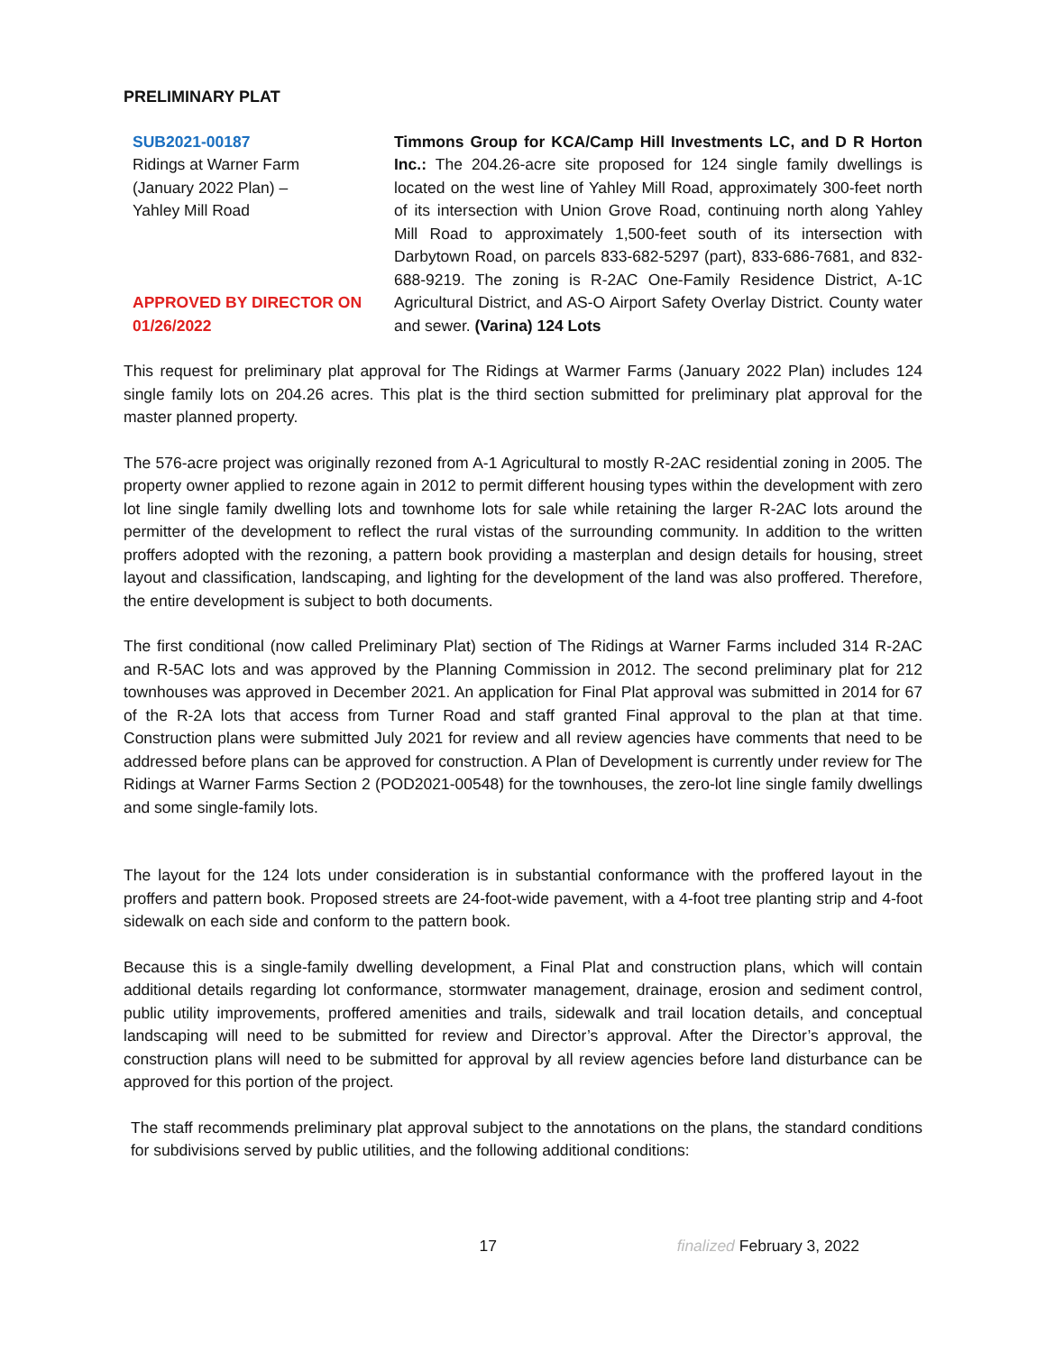PRELIMINARY PLAT
SUB2021-00187
Ridings at Warner Farm
(January 2022 Plan) –
Yahley Mill Road
APPROVED BY DIRECTOR ON
01/26/2022
Timmons Group for KCA/Camp Hill Investments LC, and D R Horton Inc.: The 204.26-acre site proposed for 124 single family dwellings is located on the west line of Yahley Mill Road, approximately 300-feet north of its intersection with Union Grove Road, continuing north along Yahley Mill Road to approximately 1,500-feet south of its intersection with Darbytown Road, on parcels 833-682-5297 (part), 833-686-7681, and 832-688-9219. The zoning is R-2AC One-Family Residence District, A-1C Agricultural District, and AS-O Airport Safety Overlay District. County water and sewer. (Varina) 124 Lots
This request for preliminary plat approval for The Ridings at Warmer Farms (January 2022 Plan) includes 124 single family lots on 204.26 acres. This plat is the third section submitted for preliminary plat approval for the master planned property.
The 576-acre project was originally rezoned from A-1 Agricultural to mostly R-2AC residential zoning in 2005. The property owner applied to rezone again in 2012 to permit different housing types within the development with zero lot line single family dwelling lots and townhome lots for sale while retaining the larger R-2AC lots around the permitter of the development to reflect the rural vistas of the surrounding community. In addition to the written proffers adopted with the rezoning, a pattern book providing a masterplan and design details for housing, street layout and classification, landscaping, and lighting for the development of the land was also proffered. Therefore, the entire development is subject to both documents.
The first conditional (now called Preliminary Plat) section of The Ridings at Warner Farms included 314 R-2AC and R-5AC lots and was approved by the Planning Commission in 2012. The second preliminary plat for 212 townhouses was approved in December 2021. An application for Final Plat approval was submitted in 2014 for 67 of the R-2A lots that access from Turner Road and staff granted Final approval to the plan at that time. Construction plans were submitted July 2021 for review and all review agencies have comments that need to be addressed before plans can be approved for construction. A Plan of Development is currently under review for The Ridings at Warner Farms Section 2 (POD2021-00548) for the townhouses, the zero-lot line single family dwellings and some single-family lots.
The layout for the 124 lots under consideration is in substantial conformance with the proffered layout in the proffers and pattern book. Proposed streets are 24-foot-wide pavement, with a 4-foot tree planting strip and 4-foot sidewalk on each side and conform to the pattern book.
Because this is a single-family dwelling development, a Final Plat and construction plans, which will contain additional details regarding lot conformance, stormwater management, drainage, erosion and sediment control, public utility improvements, proffered amenities and trails, sidewalk and trail location details, and conceptual landscaping will need to be submitted for review and Director’s approval. After the Director’s approval, the construction plans will need to be submitted for approval by all review agencies before land disturbance can be approved for this portion of the project.
The staff recommends preliminary plat approval subject to the annotations on the plans, the standard conditions for subdivisions served by public utilities, and the following additional conditions:
17 finalized February 3, 2022